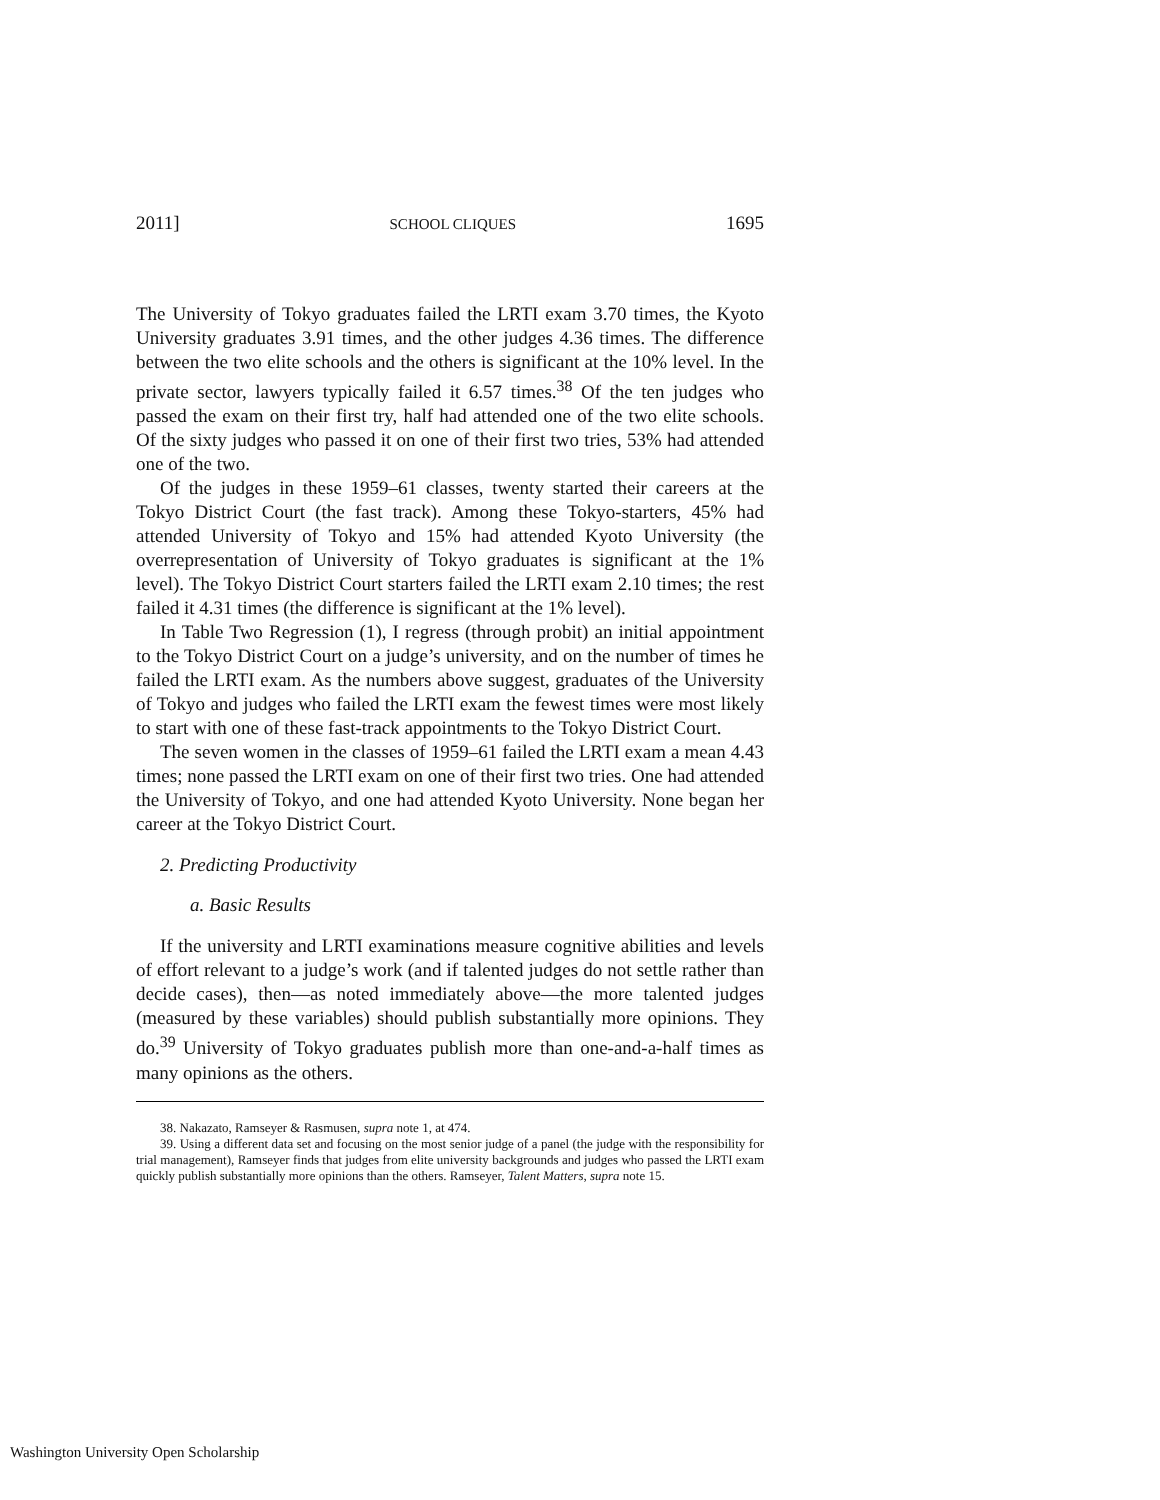2011] SCHOOL CLIQUES 1695
The University of Tokyo graduates failed the LRTI exam 3.70 times, the Kyoto University graduates 3.91 times, and the other judges 4.36 times. The difference between the two elite schools and the others is significant at the 10% level. In the private sector, lawyers typically failed it 6.57 times.<sup>38</sup> Of the ten judges who passed the exam on their first try, half had attended one of the two elite schools. Of the sixty judges who passed it on one of their first two tries, 53% had attended one of the two.
Of the judges in these 1959–61 classes, twenty started their careers at the Tokyo District Court (the fast track). Among these Tokyo-starters, 45% had attended University of Tokyo and 15% had attended Kyoto University (the overrepresentation of University of Tokyo graduates is significant at the 1% level). The Tokyo District Court starters failed the LRTI exam 2.10 times; the rest failed it 4.31 times (the difference is significant at the 1% level).
In Table Two Regression (1), I regress (through probit) an initial appointment to the Tokyo District Court on a judge’s university, and on the number of times he failed the LRTI exam. As the numbers above suggest, graduates of the University of Tokyo and judges who failed the LRTI exam the fewest times were most likely to start with one of these fast-track appointments to the Tokyo District Court.
The seven women in the classes of 1959–61 failed the LRTI exam a mean 4.43 times; none passed the LRTI exam on one of their first two tries. One had attended the University of Tokyo, and one had attended Kyoto University. None began her career at the Tokyo District Court.
2. Predicting Productivity
a. Basic Results
If the university and LRTI examinations measure cognitive abilities and levels of effort relevant to a judge’s work (and if talented judges do not settle rather than decide cases), then—as noted immediately above—the more talented judges (measured by these variables) should publish substantially more opinions. They do.<sup>39</sup> University of Tokyo graduates publish more than one-and-a-half times as many opinions as the others.
38. Nakazato, Ramseyer & Rasmusen, supra note 1, at 474.
39. Using a different data set and focusing on the most senior judge of a panel (the judge with the responsibility for trial management), Ramseyer finds that judges from elite university backgrounds and judges who passed the LRTI exam quickly publish substantially more opinions than the others. Ramseyer, Talent Matters, supra note 15.
Washington University Open Scholarship